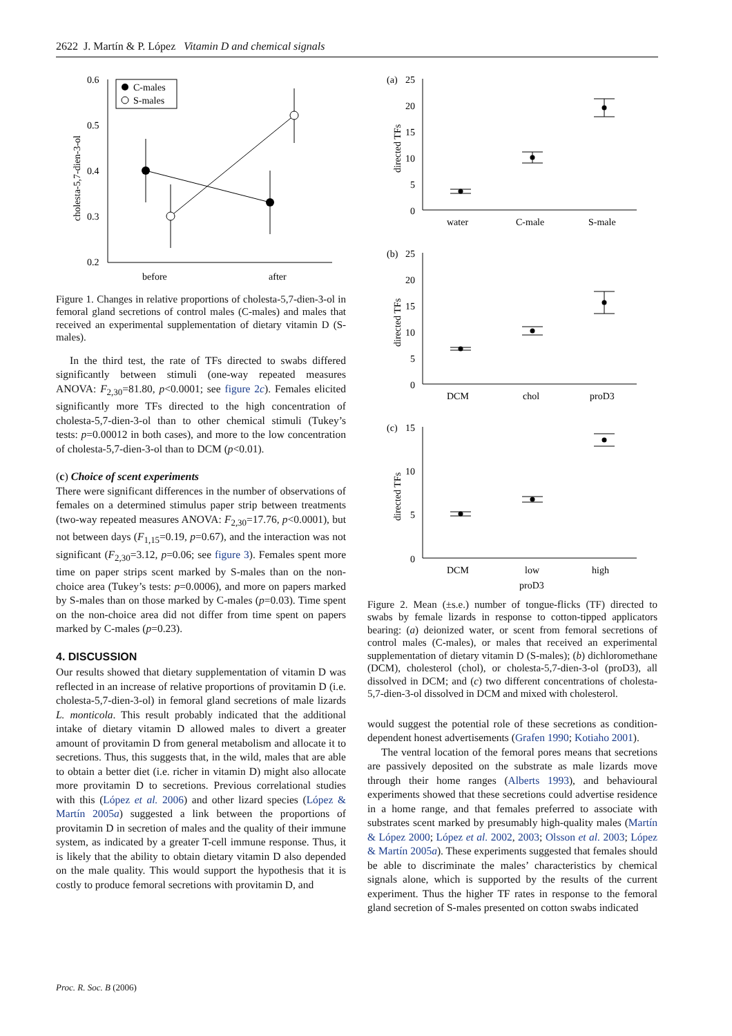2622 J. Martín & P. López Vitamin D and chemical signals
0.6
0.5
0.4
0.3
0.2
before
after
cholesta-5,7-dien-3-ol
C-males
S-males
Figure 1. Changes in relative proportions of cholesta-5,7-dien-3-ol in femoral gland secretions of control males (C-males) and males that received an experimental supplementation of dietary vitamin D (S-males).
In the third test, the rate of TFs directed to swabs differed significantly between stimuli (one-way repeated measures ANOVA: F<sub>2,30</sub>=81.80, p<0.0001; see figure 2c). Females elicited significantly more TFs directed to the high concentration of cholesta-5,7-dien-3-ol than to other chemical stimuli (Tukey’s tests: p=0.00012 in both cases), and more to the low concentration of cholesta-5,7-dien-3-ol than to DCM (p<0.01).
(c) Choice of scent experiments
There were significant differences in the number of observations of females on a determined stimulus paper strip between treatments (two-way repeated measures ANOVA: F<sub>2,30</sub>=17.76, p<0.0001), but not between days (F<sub>1,15</sub>=0.19, p=0.67), and the interaction was not significant (F<sub>2,30</sub>=3.12, p=0.06; see figure 3). Females spent more time on paper strips scent marked by S-males than on the non-choice area (Tukey’s tests: p=0.0006), and more on papers marked by S-males than on those marked by C-males (p=0.03). Time spent on the non-choice area did not differ from time spent on papers marked by C-males (p=0.23).
4. DISCUSSION
Our results showed that dietary supplementation of vitamin D was reflected in an increase of relative proportions of provitamin D (i.e. cholesta-5,7-dien-3-ol) in femoral gland secretions of male lizards L. monticola. This result probably indicated that the additional intake of dietary vitamin D allowed males to divert a greater amount of provitamin D from general metabolism and allocate it to secretions. Thus, this suggests that, in the wild, males that are able to obtain a better diet (i.e. richer in vitamin D) might also allocate more provitamin D to secretions. Previous correlational studies with this (López et al. 2006) and other lizard species (López & Martín 2005a) suggested a link between the proportions of provitamin D in secretion of males and the quality of their immune system, as indicated by a greater T-cell immune response. Thus, it is likely that the ability to obtain dietary vitamin D also depended on the male quality. This would support the hypothesis that it is costly to produce femoral secretions with provitamin D, and
(a)
25
20
15
10
5
0
water
C-male
S-male
directed TFs
(b)
25
20
15
10
5
0
DCM
chol
proD3
directed TFs
(c)
15
10
5
0
DCM
low
high
proD3
directed TFs
Figure 2. Mean (±s.e.) number of tongue-flicks (TF) directed to swabs by female lizards in response to cotton-tipped applicators bearing: (a) deionized water, or scent from femoral secretions of control males (C-males), or males that received an experimental supplementation of dietary vitamin D (S-males); (b) dichloromethane (DCM), cholesterol (chol), or cholesta-5,7-dien-3-ol (proD3), all dissolved in DCM; and (c) two different concentrations of cholesta-5,7-dien-3-ol dissolved in DCM and mixed with cholesterol.
would suggest the potential role of these secretions as condition-dependent honest advertisements (Grafen 1990; Kotiaho 2001).
The ventral location of the femoral pores means that secretions are passively deposited on the substrate as male lizards move through their home ranges (Alberts 1993), and behavioural experiments showed that these secretions could advertise residence in a home range, and that females preferred to associate with substrates scent marked by presumably high-quality males (Martín & López 2000; López et al. 2002, 2003; Olsson et al. 2003; López & Martín 2005a). These experiments suggested that females should be able to discriminate the males’ characteristics by chemical signals alone, which is supported by the results of the current experiment. Thus the higher TF rates in response to the femoral gland secretion of S-males presented on cotton swabs indicated
Proc. R. Soc. B (2006)